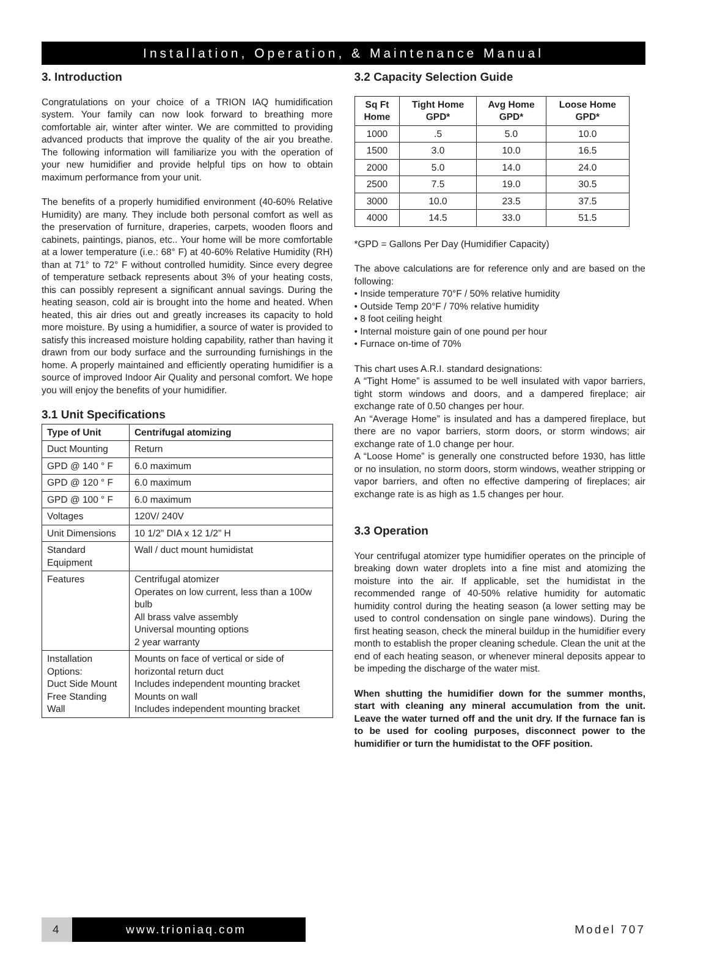Installation, Operation, & Maintenance Manual
3. Introduction
Congratulations on your choice of a TRION IAQ humidification system. Your family can now look forward to breathing more comfortable air, winter after winter. We are committed to providing advanced products that improve the quality of the air you breathe. The following information will familiarize you with the operation of your new humidifier and provide helpful tips on how to obtain maximum performance from your unit.
The benefits of a properly humidified environment (40-60% Relative Humidity) are many. They include both personal comfort as well as the preservation of furniture, draperies, carpets, wooden floors and cabinets, paintings, pianos, etc.. Your home will be more comfortable at a lower temperature (i.e.: 68° F) at 40-60% Relative Humidity (RH) than at 71° to 72° F without controlled humidity. Since every degree of temperature setback represents about 3% of your heating costs, this can possibly represent a significant annual savings. During the heating season, cold air is brought into the home and heated. When heated, this air dries out and greatly increases its capacity to hold more moisture. By using a humidifier, a source of water is provided to satisfy this increased moisture holding capability, rather than having it drawn from our body surface and the surrounding furnishings in the home. A properly maintained and efficiently operating humidifier is a source of improved Indoor Air Quality and personal comfort. We hope you will enjoy the benefits of your humidifier.
3.1 Unit Specifications
| Type of Unit | Centrifugal atomizing |
| --- | --- |
| Duct Mounting | Return |
| GPD @ 140 ° F | 6.0 maximum |
| GPD @ 120 ° F | 6.0 maximum |
| GPD @ 100 ° F | 6.0 maximum |
| Voltages | 120V/ 240V |
| Unit Dimensions | 10 1/2” DIA x 12 1/2” H |
| Standard Equipment | Wall / duct mount humidistat |
| Features | Centrifugal atomizer Operates on low current, less than a 100w bulb All brass valve assembly Universal mounting options 2 year warranty |
| Installation Options: Duct Side Mount Free Standing Wall | Mounts on face of vertical or side of horizontal return duct Includes independent mounting bracket Mounts on wall Includes independent mounting bracket |
3.2 Capacity Selection Guide
| Sq Ft Home | Tight Home GPD* | Avg Home GPD* | Loose Home GPD* |
| --- | --- | --- | --- |
| 1000 | .5 | 5.0 | 10.0 |
| 1500 | 3.0 | 10.0 | 16.5 |
| 2000 | 5.0 | 14.0 | 24.0 |
| 2500 | 7.5 | 19.0 | 30.5 |
| 3000 | 10.0 | 23.5 | 37.5 |
| 4000 | 14.5 | 33.0 | 51.5 |
*GPD = Gallons Per Day (Humidifier Capacity)
The above calculations are for reference only and are based on the following:
• Inside temperature 70°F / 50% relative humidity
• Outside Temp 20°F / 70% relative humidity
• 8 foot ceiling height
• Internal moisture gain of one pound per hour
• Furnace on-time of 70%
This chart uses A.R.I. standard designations:
A “Tight Home” is assumed to be well insulated with vapor barriers, tight storm windows and doors, and a dampered fireplace; air exchange rate of 0.50 changes per hour.
An “Average Home” is insulated and has a dampered fireplace, but there are no vapor barriers, storm doors, or storm windows; air exchange rate of 1.0 change per hour.
A “Loose Home” is generally one constructed before 1930, has little or no insulation, no storm doors, storm windows, weather stripping or vapor barriers, and often no effective dampering of fireplaces; air exchange rate is as high as 1.5 changes per hour.
3.3 Operation
Your centrifugal atomizer type humidifier operates on the principle of breaking down water droplets into a fine mist and atomizing the moisture into the air. If applicable, set the humidistat in the recommended range of 40-50% relative humidity for automatic humidity control during the heating season (a lower setting may be used to control condensation on single pane windows). During the first heating season, check the mineral buildup in the humidifier every month to establish the proper cleaning schedule. Clean the unit at the end of each heating season, or whenever mineral deposits appear to be impeding the discharge of the water mist.
When shutting the humidifier down for the summer months, start with cleaning any mineral accumulation from the unit. Leave the water turned off and the unit dry. If the furnace fan is to be used for cooling purposes, disconnect power to the humidifier or turn the humidistat to the OFF position.
4 www.trioniaq.com
Model 707